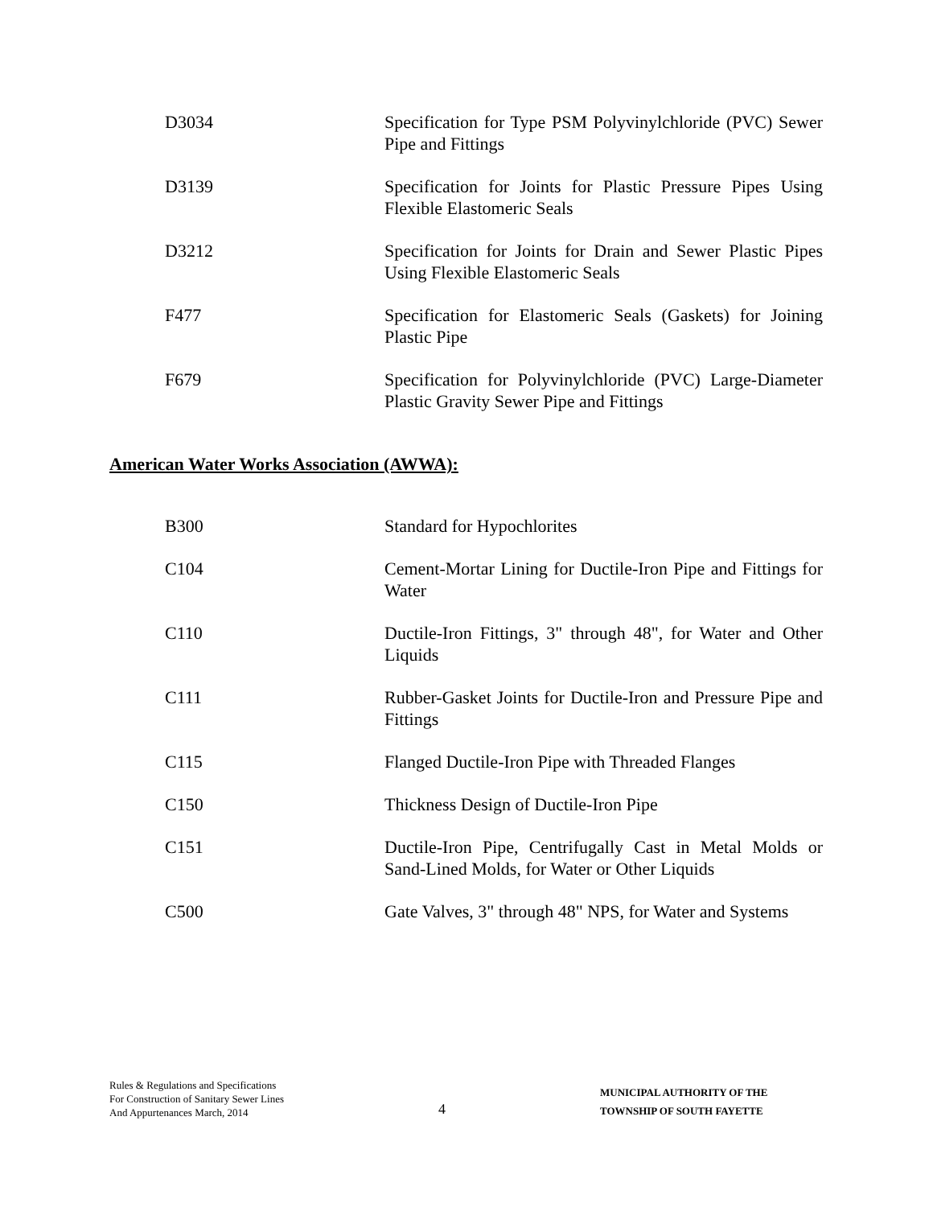| D3034 | Specification for Type PSM Polyvinylchloride (PVC) Sewer Pipe and Fittings |
| D3139 | Specification for Joints for Plastic Pressure Pipes Using Flexible Elastomeric Seals |
| D3212 | Specification for Joints for Drain and Sewer Plastic Pipes Using Flexible Elastomeric Seals |
| F477 | Specification for Elastomeric Seals (Gaskets) for Joining Plastic Pipe |
| F679 | Specification for Polyvinylchloride (PVC) Large-Diameter Plastic Gravity Sewer Pipe and Fittings |
American Water Works Association (AWWA):
| B300 | Standard for Hypochlorites |
| C104 | Cement-Mortar Lining for Ductile-Iron Pipe and Fittings for Water |
| C110 | Ductile-Iron Fittings, 3" through 48", for Water and Other Liquids |
| C111 | Rubber-Gasket Joints for Ductile-Iron and Pressure Pipe and Fittings |
| C115 | Flanged Ductile-Iron Pipe with Threaded Flanges |
| C150 | Thickness Design of Ductile-Iron Pipe |
| C151 | Ductile-Iron Pipe, Centrifugally Cast in Metal Molds or Sand-Lined Molds, for Water or Other Liquids |
| C500 | Gate Valves, 3" through 48" NPS, for Water and Systems |
Rules & Regulations and Specifications
For Construction of Sanitary Sewer Lines
And Appurtenances March, 2014
4
MUNICIPAL AUTHORITY OF THE TOWNSHIP OF SOUTH FAYETTE